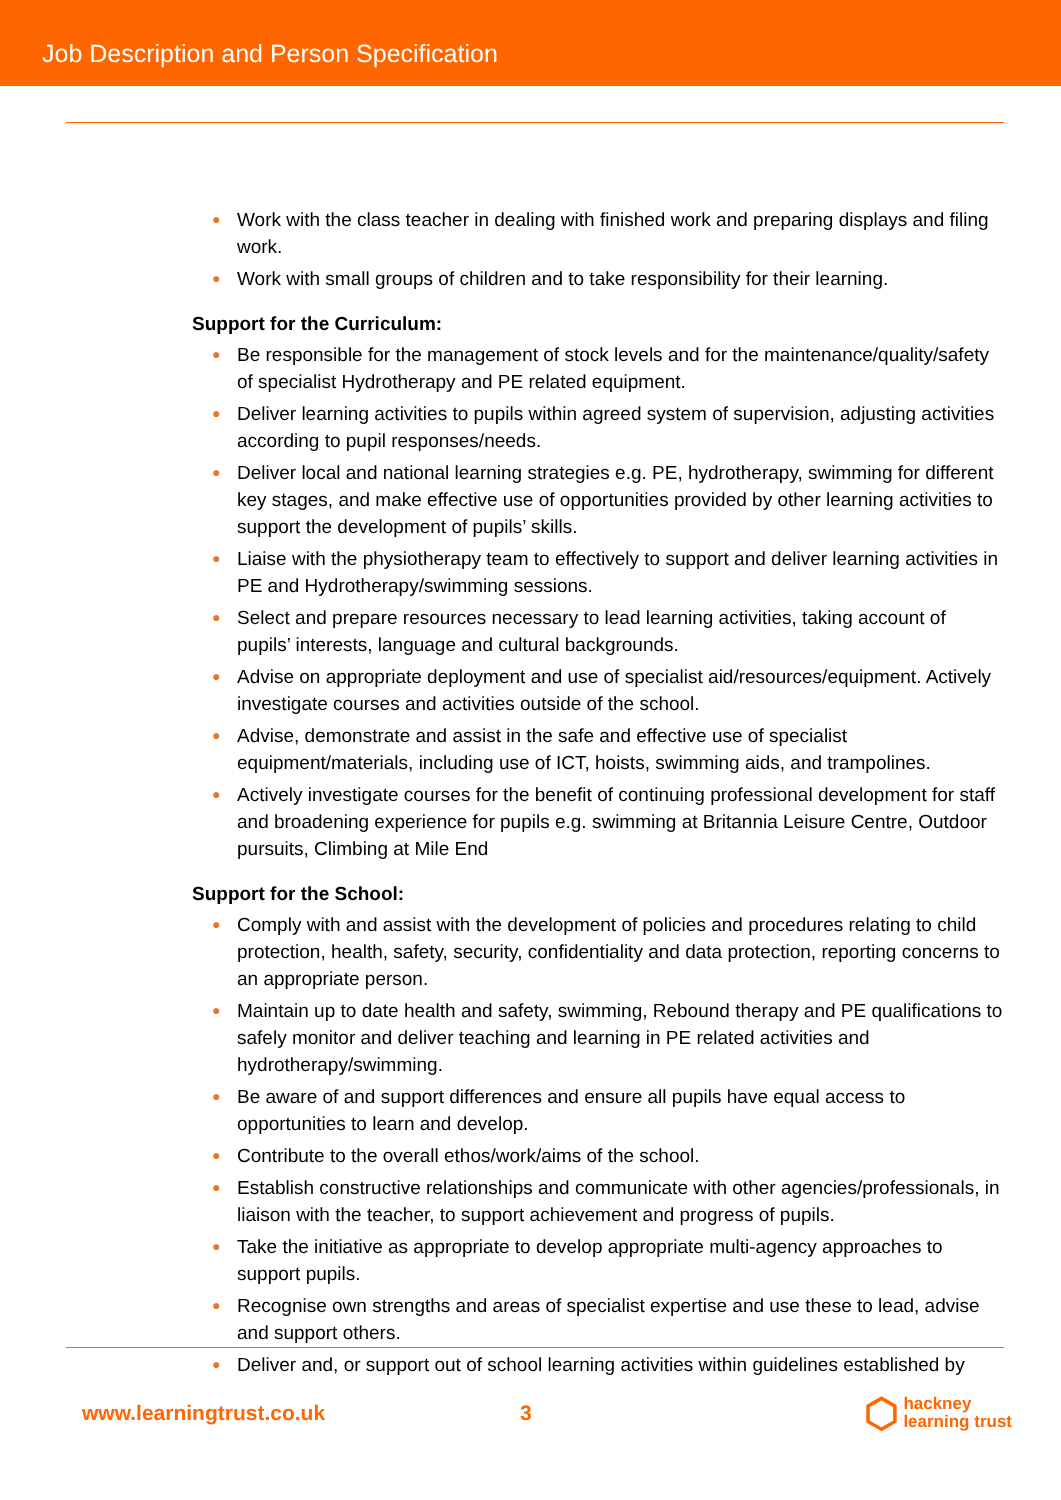Job Description and Person Specification
● Work with the class teacher in dealing with finished work and preparing displays and filing work.
● Work with small groups of children and to take responsibility for their learning.
Support for the Curriculum:
● Be responsible for the management of stock levels and for the maintenance/quality/safety of specialist Hydrotherapy and PE related equipment.
● Deliver learning activities to pupils within agreed system of supervision, adjusting activities according to pupil responses/needs.
● Deliver local and national learning strategies e.g. PE, hydrotherapy, swimming for different key stages, and make effective use of opportunities provided by other learning activities to support the development of pupils’ skills.
● Liaise with the physiotherapy team to effectively to support and deliver learning activities in PE and Hydrotherapy/swimming sessions.
● Select and prepare resources necessary to lead learning activities, taking account of pupils’ interests, language and cultural backgrounds.
● Advise on appropriate deployment and use of specialist aid/resources/equipment. Actively investigate courses and activities outside of the school.
● Advise, demonstrate and assist in the safe and effective use of specialist equipment/materials, including use of ICT, hoists, swimming aids, and trampolines.
● Actively investigate courses for the benefit of continuing professional development for staff and broadening experience for pupils e.g. swimming at Britannia Leisure Centre, Outdoor pursuits, Climbing at Mile End
Support for the School:
● Comply with and assist with the development of policies and procedures relating to child protection, health, safety, security, confidentiality and data protection, reporting concerns to an appropriate person.
● Maintain up to date health and safety, swimming, Rebound therapy and PE qualifications to safely monitor and deliver teaching and learning in PE related activities and hydrotherapy/swimming.
● Be aware of and support differences and ensure all pupils have equal access to opportunities to learn and develop.
● Contribute to the overall ethos/work/aims of the school.
● Establish constructive relationships and communicate with other agencies/professionals, in liaison with the teacher, to support achievement and progress of pupils.
● Take the initiative as appropriate to develop appropriate multi-agency approaches to support pupils.
● Recognise own strengths and areas of specialist expertise and use these to lead, advise and support others.
● Deliver and, or support out of school learning activities within guidelines established by
www.learningtrust.co.uk 3
⬡ hackney
learning trust